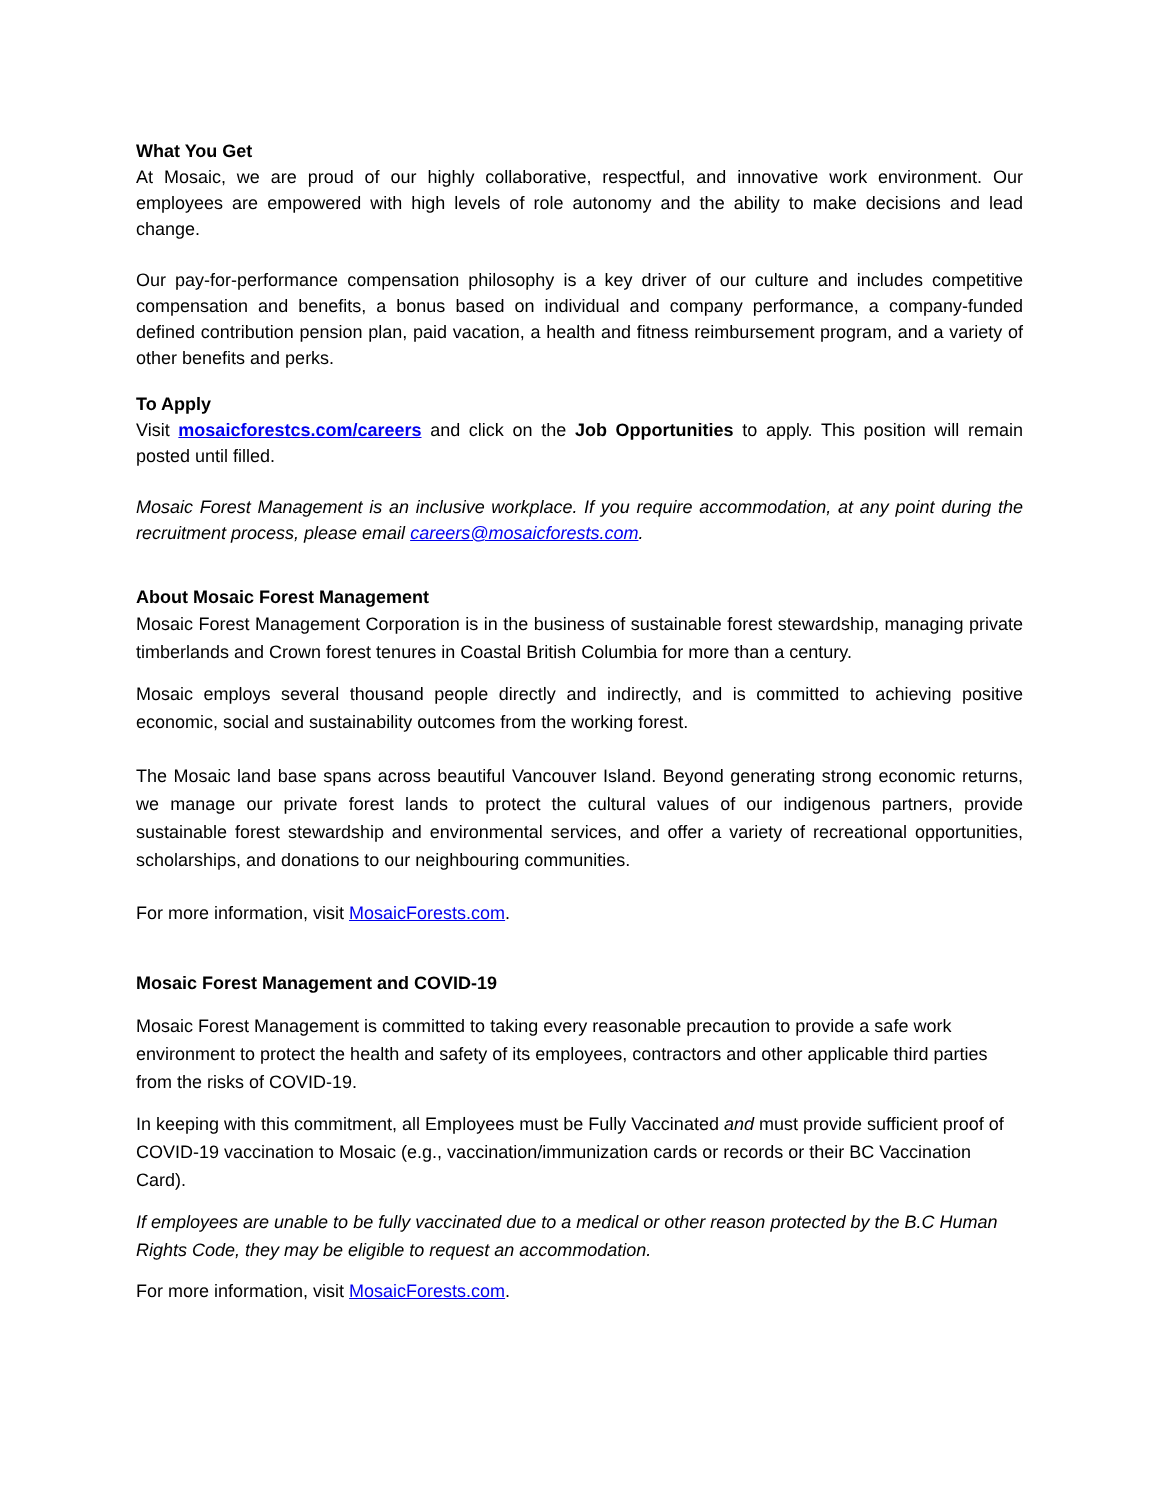What You Get
At Mosaic, we are proud of our highly collaborative, respectful, and innovative work environment. Our employees are empowered with high levels of role autonomy and the ability to make decisions and lead change.
Our pay-for-performance compensation philosophy is a key driver of our culture and includes competitive compensation and benefits, a bonus based on individual and company performance, a company-funded defined contribution pension plan, paid vacation, a health and fitness reimbursement program, and a variety of other benefits and perks.
To Apply
Visit mosaicforestcs.com/careers and click on the Job Opportunities to apply. This position will remain posted until filled.
Mosaic Forest Management is an inclusive workplace. If you require accommodation, at any point during the recruitment process, please email careers@mosaicforests.com.
About Mosaic Forest Management
Mosaic Forest Management Corporation is in the business of sustainable forest stewardship, managing private timberlands and Crown forest tenures in Coastal British Columbia for more than a century.
Mosaic employs several thousand people directly and indirectly, and is committed to achieving positive economic, social and sustainability outcomes from the working forest.
The Mosaic land base spans across beautiful Vancouver Island. Beyond generating strong economic returns, we manage our private forest lands to protect the cultural values of our indigenous partners, provide sustainable forest stewardship and environmental services, and offer a variety of recreational opportunities, scholarships, and donations to our neighbouring communities.
For more information, visit MosaicForests.com.
Mosaic Forest Management and COVID-19
Mosaic Forest Management is committed to taking every reasonable precaution to provide a safe work environment to protect the health and safety of its employees, contractors and other applicable third parties from the risks of COVID-19.
In keeping with this commitment, all Employees must be Fully Vaccinated and must provide sufficient proof of COVID-19 vaccination to Mosaic (e.g., vaccination/immunization cards or records or their BC Vaccination Card).
If employees are unable to be fully vaccinated due to a medical or other reason protected by the B.C Human Rights Code, they may be eligible to request an accommodation.
For more information, visit MosaicForests.com.